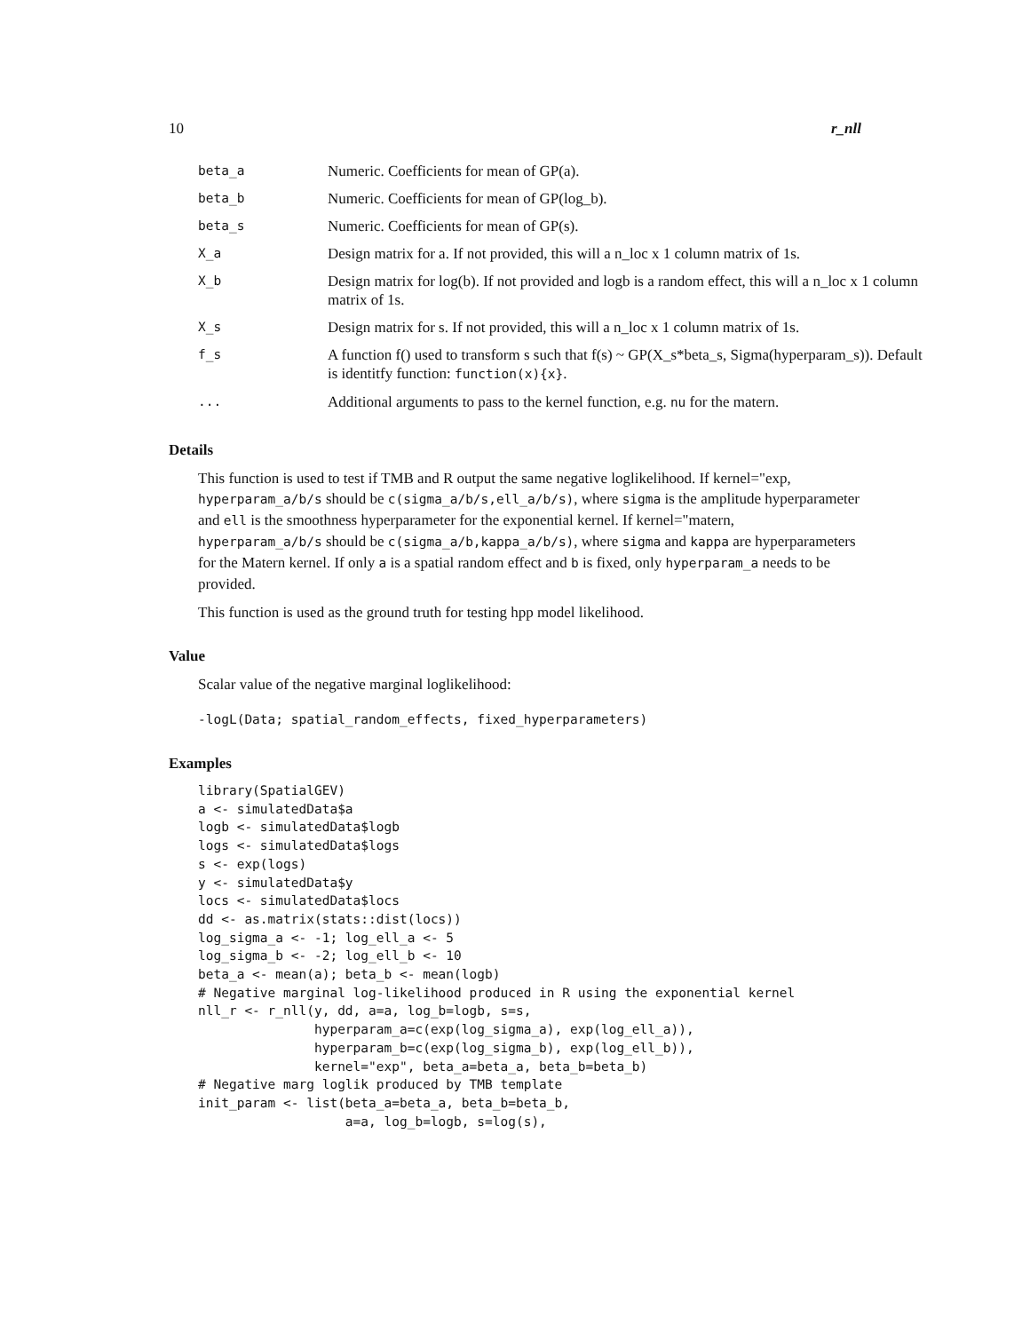10 r_nll
| beta_a | Numeric. Coefficients for mean of GP(a). |
| beta_b | Numeric. Coefficients for mean of GP(log_b). |
| beta_s | Numeric. Coefficients for mean of GP(s). |
| X_a | Design matrix for a. If not provided, this will a n_loc x 1 column matrix of 1s. |
| X_b | Design matrix for log(b). If not provided and logb is a random effect, this will a n_loc x 1 column matrix of 1s. |
| X_s | Design matrix for s. If not provided, this will a n_loc x 1 column matrix of 1s. |
| f_s | A function f() used to transform s such that f(s) ~ GP(X_s*beta_s, Sigma(hyperparam_s)). Default is identitfy function: function(x){x} . |
| ... | Additional arguments to pass to the kernel function, e.g. nu for the matern. |
Details
This function is used to test if TMB and R output the same negative loglikelihood. If kernel="exp, hyperparam_a/b/s should be c(sigma_a/b/s,ell_a/b/s), where sigma is the amplitude hyperparameter and ell is the smoothness hyperparameter for the exponential kernel. If kernel="matern, hyperparam_a/b/s should be c(sigma_a/b,kappa_a/b/s), where sigma and kappa are hyperparameters for the Matern kernel. If only a is a spatial random effect and b is fixed, only hyperparam_a needs to be provided.
This function is used as the ground truth for testing hpp model likelihood.
Value
Scalar value of the negative marginal loglikelihood:
-logL(Data; spatial_random_effects, fixed_hyperparameters)
Examples
library(SpatialGEV)
a <- simulatedData$a
logb <- simulatedData$logb
logs <- simulatedData$logs
s <- exp(logs)
y <- simulatedData$y
locs <- simulatedData$locs
dd <- as.matrix(stats::dist(locs))
log_sigma_a <- -1; log_ell_a <- 5
log_sigma_b <- -2; log_ell_b <- 10
beta_a <- mean(a); beta_b <- mean(logb)
# Negative marginal log-likelihood produced in R using the exponential kernel
nll_r <- r_nll(y, dd, a=a, log_b=logb, s=s,
               hyperparam_a=c(exp(log_sigma_a), exp(log_ell_a)),
               hyperparam_b=c(exp(log_sigma_b), exp(log_ell_b)),
               kernel="exp", beta_a=beta_a, beta_b=beta_b)
# Negative marg loglik produced by TMB template
init_param <- list(beta_a=beta_a, beta_b=beta_b,
                   a=a, log_b=logb, s=log(s),